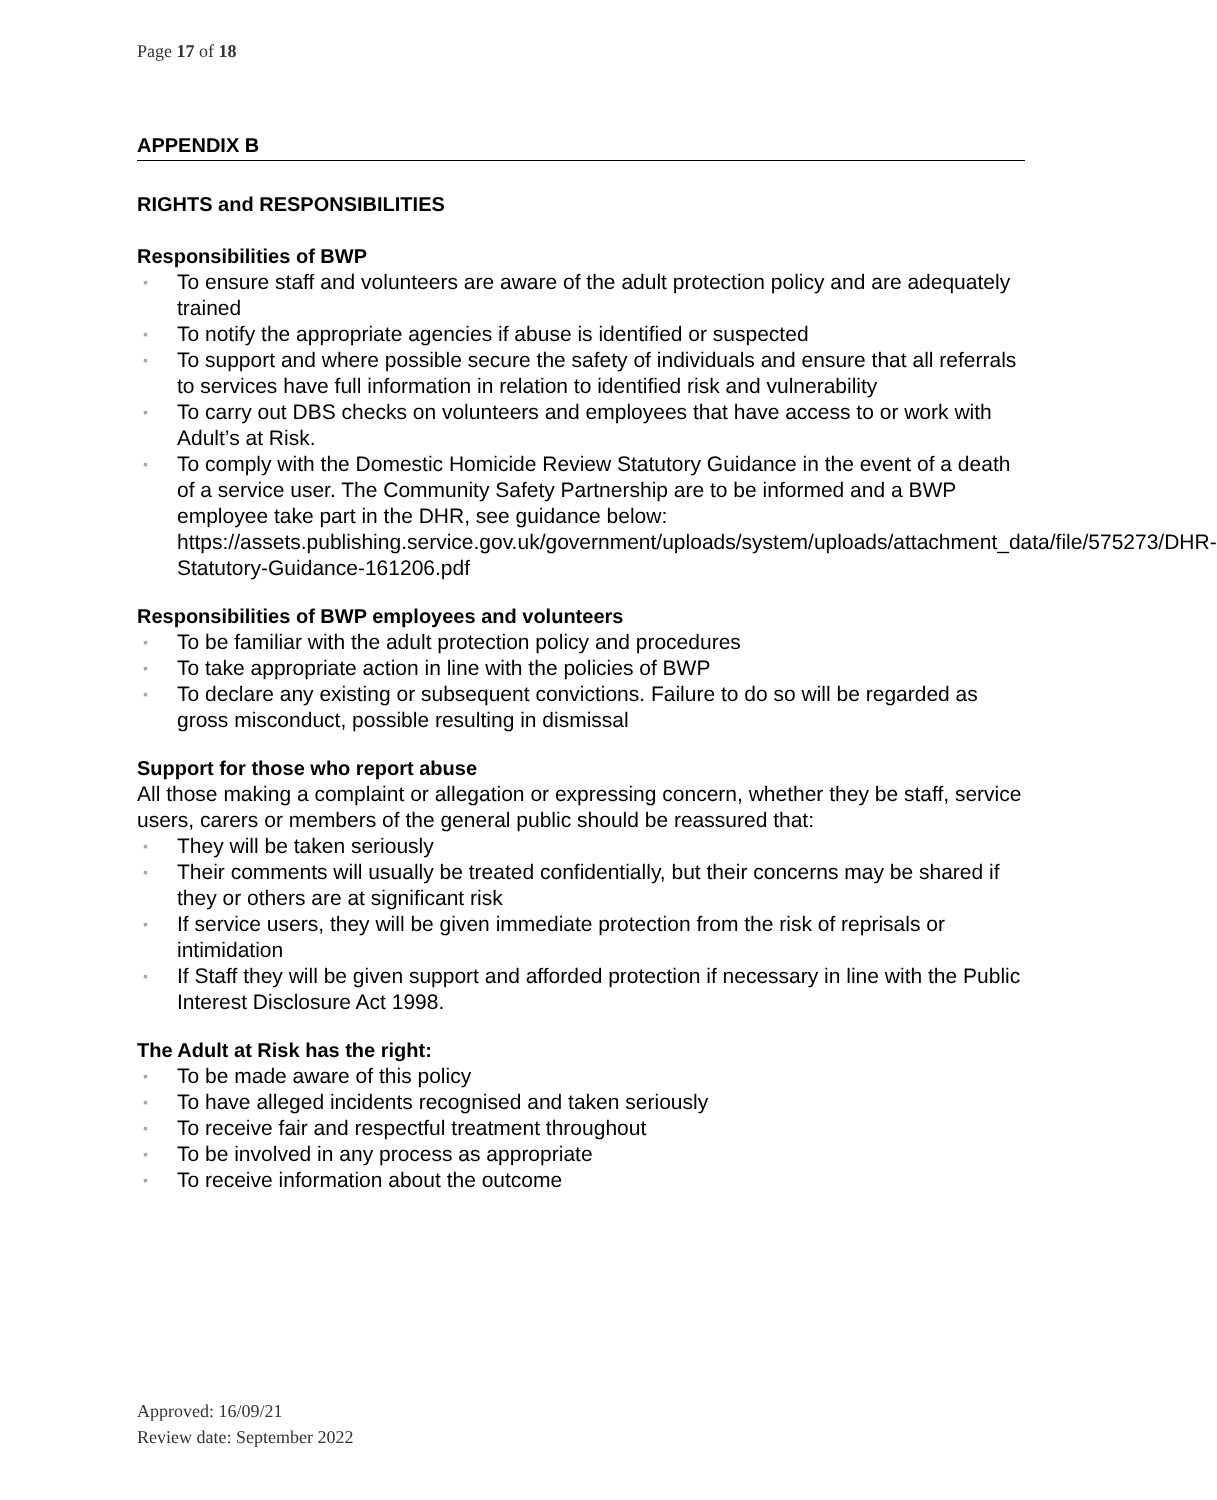Page 17 of 18
APPENDIX B
RIGHTS and RESPONSIBILITIES
Responsibilities of BWP
▪ To ensure staff and volunteers are aware of the adult protection policy and are adequately trained
▪ To notify the appropriate agencies if abuse is identified or suspected
▪ To support and where possible secure the safety of individuals and ensure that all referrals to services have full information in relation to identified risk and vulnerability
▪ To carry out DBS checks on volunteers and employees that have access to or work with Adult’s at Risk.
▪ To comply with the Domestic Homicide Review Statutory Guidance in the event of a death of a service user. The Community Safety Partnership are to be informed and a BWP employee take part in the DHR, see guidance below: https://assets.publishing.service.gov.uk/government/uploads/system/uploads/attachment_data/file/575273/DHR-Statutory-Guidance-161206.pdf
Responsibilities of BWP employees and volunteers
▪ To be familiar with the adult protection policy and procedures
▪ To take appropriate action in line with the policies of BWP
▪ To declare any existing or subsequent convictions. Failure to do so will be regarded as gross misconduct, possible resulting in dismissal
Support for those who report abuse
All those making a complaint or allegation or expressing concern, whether they be staff, service users, carers or members of the general public should be reassured that:
▪ They will be taken seriously
▪ Their comments will usually be treated confidentially, but their concerns may be shared if they or others are at significant risk
▪ If service users, they will be given immediate protection from the risk of reprisals or intimidation
▪ If Staff they will be given support and afforded protection if necessary in line with the Public Interest Disclosure Act 1998.
The Adult at Risk has the right:
▪ To be made aware of this policy
▪ To have alleged incidents recognised and taken seriously
▪ To receive fair and respectful treatment throughout
▪ To be involved in any process as appropriate
▪ To receive information about the outcome
Approved: 16/09/21
Review date: September 2022